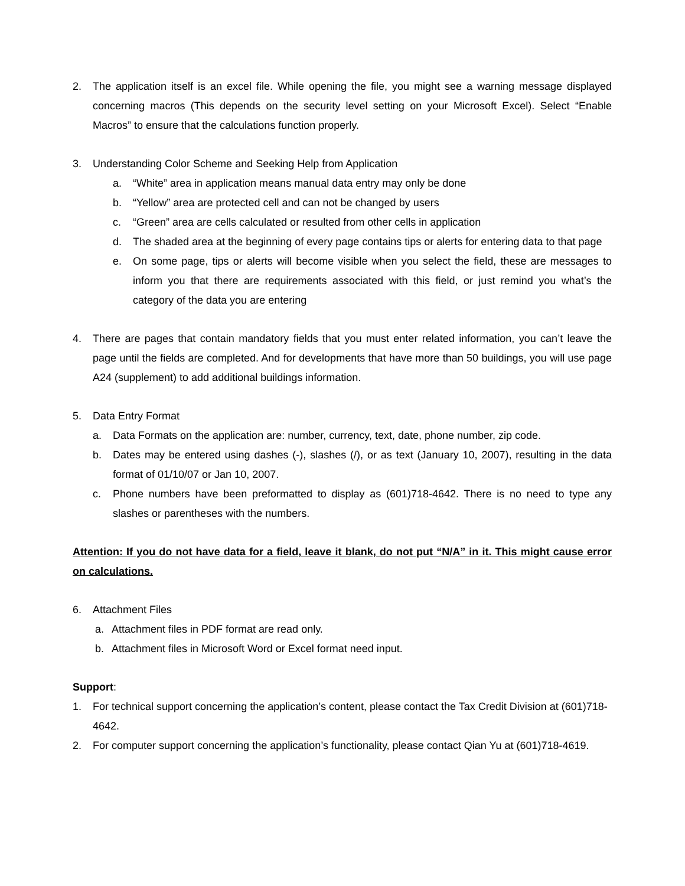2. The application itself is an excel file. While opening the file, you might see a warning message displayed concerning macros (This depends on the security level setting on your Microsoft Excel). Select “Enable Macros” to ensure that the calculations function properly.
3. Understanding Color Scheme and Seeking Help from Application
a. “White” area in application means manual data entry may only be done
b. “Yellow” area are protected cell and can not be changed by users
c. “Green” area are cells calculated or resulted from other cells in application
d. The shaded area at the beginning of every page contains tips or alerts for entering data to that page
e. On some page, tips or alerts will become visible when you select the field, these are messages to inform you that there are requirements associated with this field, or just remind you what’s the category of the data you are entering
4. There are pages that contain mandatory fields that you must enter related information, you can’t leave the page until the fields are completed. And for developments that have more than 50 buildings, you will use page A24 (supplement) to add additional buildings information.
5. Data Entry Format
a. Data Formats on the application are: number, currency, text, date, phone number, zip code.
b. Dates may be entered using dashes (-), slashes (/), or as text (January 10, 2007), resulting in the data format of 01/10/07 or Jan 10, 2007.
c. Phone numbers have been preformatted to display as (601)718-4642. There is no need to type any slashes or parentheses with the numbers.
Attention: If you do not have data for a field, leave it blank, do not put “N/A” in it. This might cause error on calculations.
6. Attachment Files
a. Attachment files in PDF format are read only.
b. Attachment files in Microsoft Word or Excel format need input.
Support:
1. For technical support concerning the application’s content, please contact the Tax Credit Division at (601)718-4642.
2. For computer support concerning the application’s functionality, please contact Qian Yu at (601)718-4619.